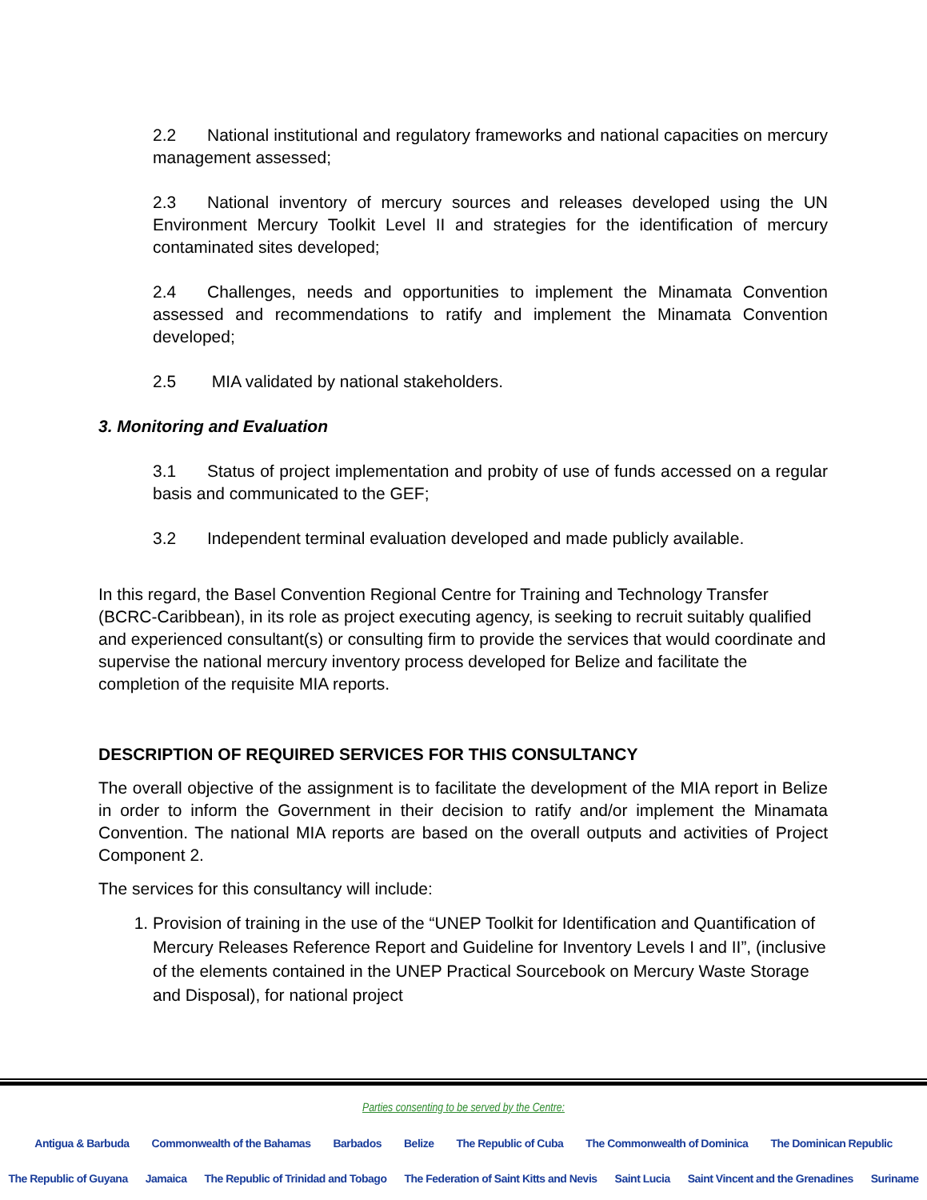2.2 National institutional and regulatory frameworks and national capacities on mercury management assessed;
2.3 National inventory of mercury sources and releases developed using the UN Environment Mercury Toolkit Level II and strategies for the identification of mercury contaminated sites developed;
2.4 Challenges, needs and opportunities to implement the Minamata Convention assessed and recommendations to ratify and implement the Minamata Convention developed;
2.5 MIA validated by national stakeholders.
3. Monitoring and Evaluation
3.1 Status of project implementation and probity of use of funds accessed on a regular basis and communicated to the GEF;
3.2 Independent terminal evaluation developed and made publicly available.
In this regard, the Basel Convention Regional Centre for Training and Technology Transfer (BCRC-Caribbean), in its role as project executing agency, is seeking to recruit suitably qualified and experienced consultant(s) or consulting firm to provide the services that would coordinate and supervise the national mercury inventory process developed for Belize and facilitate the completion of the requisite MIA reports.
DESCRIPTION OF REQUIRED SERVICES FOR THIS CONSULTANCY
The overall objective of the assignment is to facilitate the development of the MIA report in Belize in order to inform the Government in their decision to ratify and/or implement the Minamata Convention. The national MIA reports are based on the overall outputs and activities of Project Component 2.
The services for this consultancy will include:
1. Provision of training in the use of the “UNEP Toolkit for Identification and Quantification of Mercury Releases Reference Report and Guideline for Inventory Levels I and II”, (inclusive of the elements contained in the UNEP Practical Sourcebook on Mercury Waste Storage and Disposal), for national project
Parties consenting to be served by the Centre:
Antigua & Barbuda Commonwealth of the Bahamas Barbados Belize The Republic of Cuba The Commonwealth of Dominica The Dominican Republic
The Republic of Guyana Jamaica The Republic of Trinidad and Tobago The Federation of Saint Kitts and Nevis Saint Lucia Saint Vincent and the Grenadines Suriname